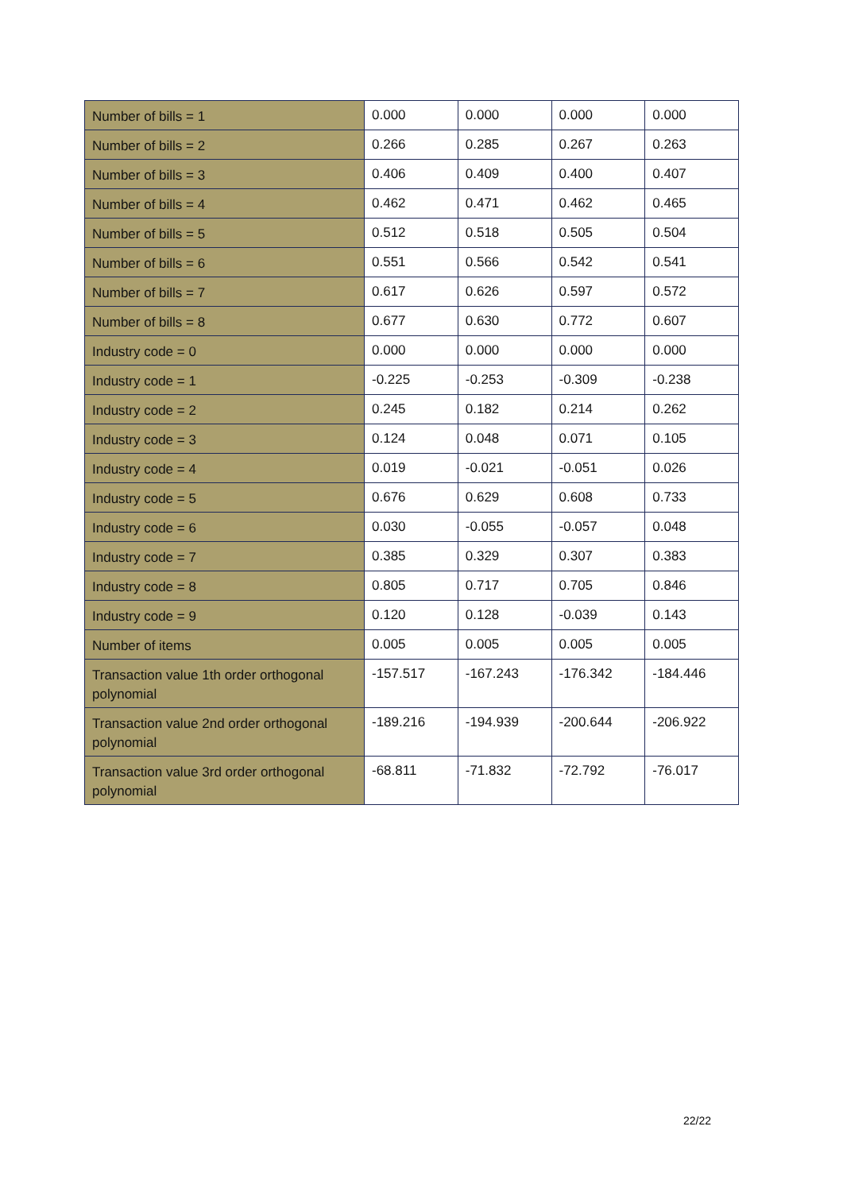| Number of bills = 1 | 0.000 | 0.000 | 0.000 | 0.000 |
| Number of bills = 2 | 0.266 | 0.285 | 0.267 | 0.263 |
| Number of bills = 3 | 0.406 | 0.409 | 0.400 | 0.407 |
| Number of bills = 4 | 0.462 | 0.471 | 0.462 | 0.465 |
| Number of bills = 5 | 0.512 | 0.518 | 0.505 | 0.504 |
| Number of bills = 6 | 0.551 | 0.566 | 0.542 | 0.541 |
| Number of bills = 7 | 0.617 | 0.626 | 0.597 | 0.572 |
| Number of bills = 8 | 0.677 | 0.630 | 0.772 | 0.607 |
| Industry code = 0 | 0.000 | 0.000 | 0.000 | 0.000 |
| Industry code = 1 | -0.225 | -0.253 | -0.309 | -0.238 |
| Industry code = 2 | 0.245 | 0.182 | 0.214 | 0.262 |
| Industry code = 3 | 0.124 | 0.048 | 0.071 | 0.105 |
| Industry code = 4 | 0.019 | -0.021 | -0.051 | 0.026 |
| Industry code = 5 | 0.676 | 0.629 | 0.608 | 0.733 |
| Industry code = 6 | 0.030 | -0.055 | -0.057 | 0.048 |
| Industry code = 7 | 0.385 | 0.329 | 0.307 | 0.383 |
| Industry code = 8 | 0.805 | 0.717 | 0.705 | 0.846 |
| Industry code = 9 | 0.120 | 0.128 | -0.039 | 0.143 |
| Number of items | 0.005 | 0.005 | 0.005 | 0.005 |
| Transaction value 1th order orthogonal polynomial | -157.517 | -167.243 | -176.342 | -184.446 |
| Transaction value 2nd order orthogonal polynomial | -189.216 | -194.939 | -200.644 | -206.922 |
| Transaction value 3rd order orthogonal polynomial | -68.811 | -71.832 | -72.792 | -76.017 |
22/22